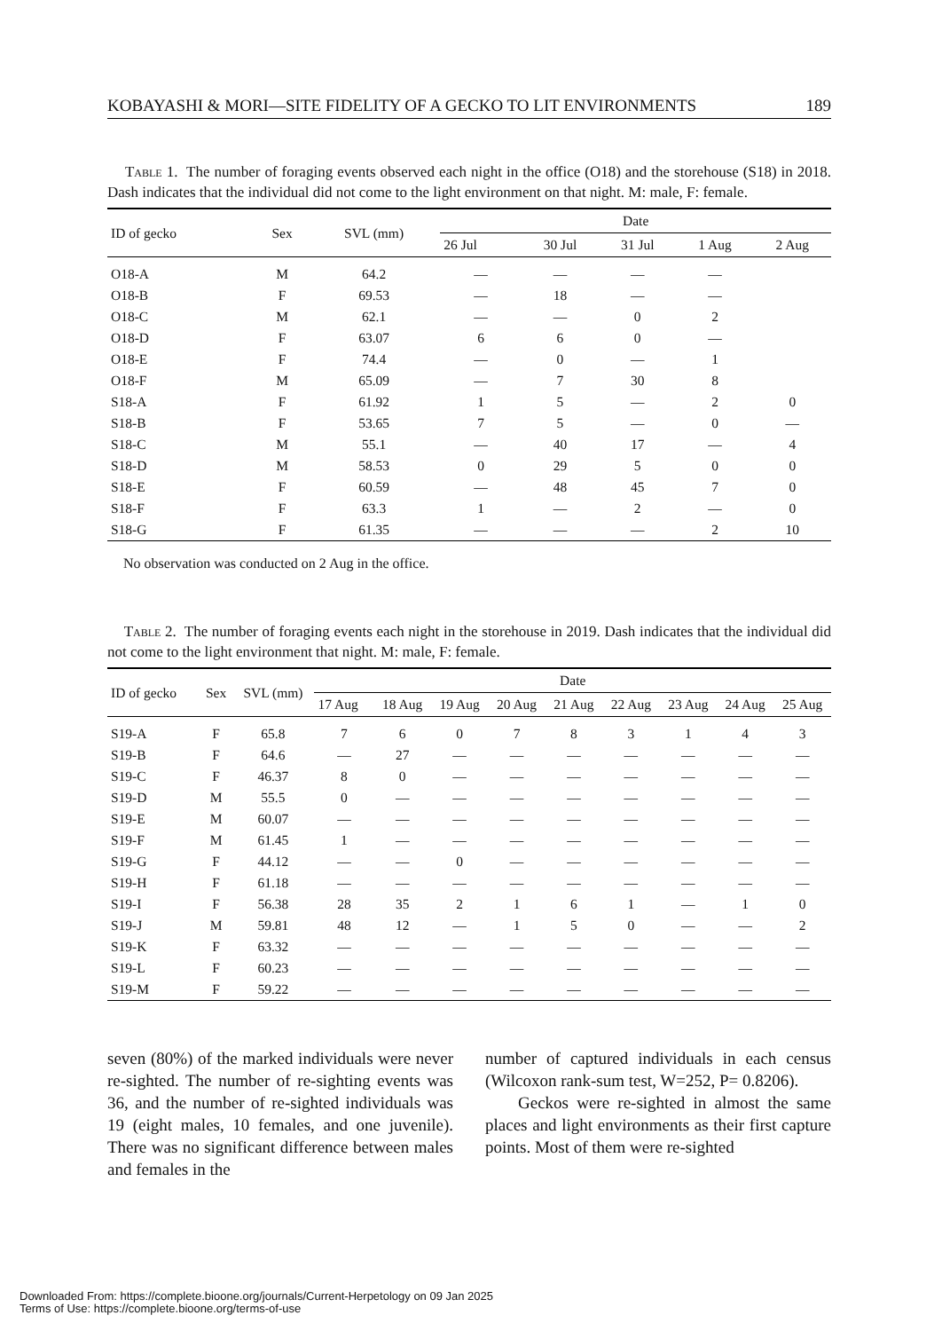KOBAYASHI & MORI—SITE FIDELITY OF A GECKO TO LIT ENVIRONMENTS 189
Table 1. The number of foraging events observed each night in the office (O18) and the storehouse (S18) in 2018. Dash indicates that the individual did not come to the light environment on that night. M: male, F: female.
| ID of gecko | Sex | SVL (mm) | Date | | | | |
| --- | --- | --- | --- | --- | --- | --- | --- |
| | | | 26 Jul | 30 Jul | 31 Jul | 1 Aug | 2 Aug |
| O18-A | M | 64.2 | — | — | — | — | |
| O18-B | F | 69.53 | — | 18 | — | — | |
| O18-C | M | 62.1 | — | — | 0 | 2 | |
| O18-D | F | 63.07 | 6 | 6 | 0 | — | |
| O18-E | F | 74.4 | — | 0 | — | 1 | |
| O18-F | M | 65.09 | — | 7 | 30 | 8 | |
| S18-A | F | 61.92 | 1 | 5 | — | 2 | 0 |
| S18-B | F | 53.65 | 7 | 5 | — | 0 | — |
| S18-C | M | 55.1 | — | 40 | 17 | — | 4 |
| S18-D | M | 58.53 | 0 | 29 | 5 | 0 | 0 |
| S18-E | F | 60.59 | — | 48 | 45 | 7 | 0 |
| S18-F | F | 63.3 | 1 | — | 2 | — | 0 |
| S18-G | F | 61.35 | — | — | — | 2 | 10 |
No observation was conducted on 2 Aug in the office.
Table 2. The number of foraging events each night in the storehouse in 2019. Dash indicates that the individual did not come to the light environment that night. M: male, F: female.
| ID of gecko | Sex | SVL (mm) | Date | | | | | | | | |
| --- | --- | --- | --- | --- | --- | --- | --- | --- | --- | --- | --- |
| | | | 17 Aug | 18 Aug | 19 Aug | 20 Aug | 21 Aug | 22 Aug | 23 Aug | 24 Aug | 25 Aug |
| S19-A | F | 65.8 | 7 | 6 | 0 | 7 | 8 | 3 | 1 | 4 | 3 |
| S19-B | F | 64.6 | — | 27 | — | — | — | — | — | — | — |
| S19-C | F | 46.37 | 8 | 0 | — | — | — | — | — | — | — |
| S19-D | M | 55.5 | 0 | — | — | — | — | — | — | — | — |
| S19-E | M | 60.07 | — | — | — | — | — | — | — | — | — |
| S19-F | M | 61.45 | 1 | — | — | — | — | — | — | — | — |
| S19-G | F | 44.12 | — | — | 0 | — | — | — | — | — | — |
| S19-H | F | 61.18 | — | — | — | — | — | — | — | — | — |
| S19-I | F | 56.38 | 28 | 35 | 2 | 1 | 6 | 1 | — | 1 | 0 |
| S19-J | M | 59.81 | 48 | 12 | — | 1 | 5 | 0 | — | — | 2 |
| S19-K | F | 63.32 | — | — | — | — | — | — | — | — | — |
| S19-L | F | 60.23 | — | — | — | — | — | — | — | — | — |
| S19-M | F | 59.22 | — | — | — | — | — | — | — | — | — |
seven (80%) of the marked individuals were never re-sighted. The number of re-sighting events was 36, and the number of re-sighted individuals was 19 (eight males, 10 females, and one juvenile). There was no significant difference between males and females in the
number of captured individuals in each census (Wilcoxon rank-sum test, W=252, P= 0.8206).
Geckos were re-sighted in almost the same places and light environments as their first capture points. Most of them were re-sighted
Downloaded From: https://complete.bioone.org/journals/Current-Herpetology on 09 Jan 2025
Terms of Use: https://complete.bioone.org/terms-of-use